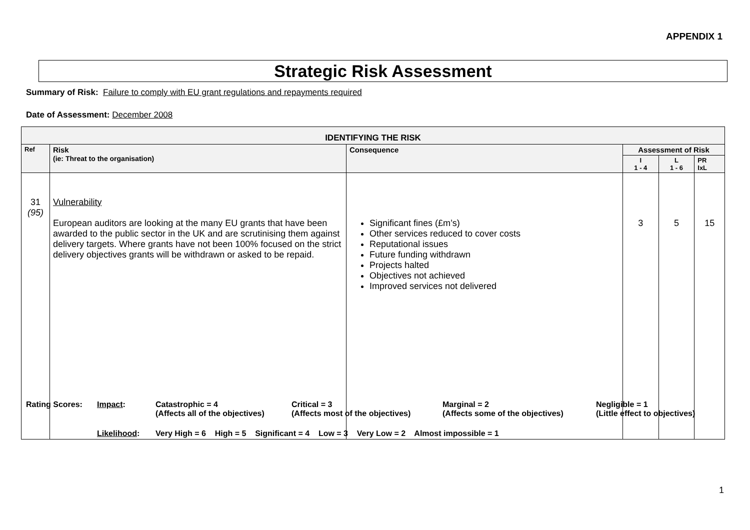APPENDIX 1
Strategic Risk Assessment
Summary of Risk: Failure to comply with EU grant regulations and repayments required
Date of Assessment: December 2008
| IDENTIFYING THE RISK | | | | | |
| --- | --- | --- | --- | --- | --- |
| Ref | Risk (ie: Threat to the organisation) | Consequence | Assessment of Risk | | |
| | | | I 1 - 4 | L 1 - 6 | PR IxL |
| 31 (95) | Vulnerability European auditors are looking at the many EU grants that have been awarded to the public sector in the UK and are scrutinising them against delivery targets. Where grants have not been 100% focused on the strict delivery objectives grants will be withdrawn or asked to be repaid. | Significant fines (£m’s) Other services reduced to cover costs Reputational issues Future funding withdrawn Projects halted Objectives not achieved Improved services not delivered | 3 | 5 | 15 |
| Rating Scores: | Impact : | Catastrophic = 4 (Affects all of the objectives) | Critical = 3 (Affects most of the objectives) | Marginal = 2 (Affects some of the objectives) | Negligible = 1 (Little effect to objectives) |
| | Likelihood : | Very High = 6 High = 5 Significant = 4 Low = 3 Very Low = 2 Almost impossible = 1 | | | |
1